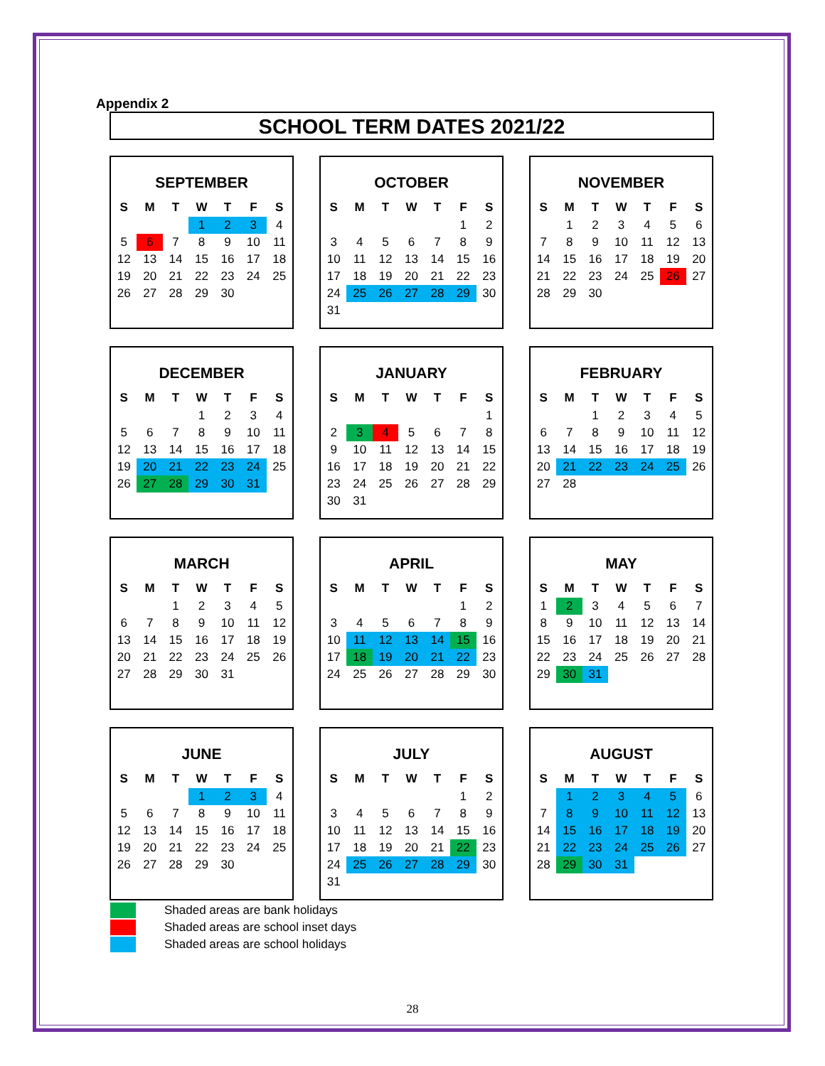Appendix 2
SCHOOL TERM DATES 2021/22
SEPTEMBER
| S | M | T | W | T | F | S |
| --- | --- | --- | --- | --- | --- | --- |
| | | | 1 | 2 | 3 | 4 |
| 5 | 6 | 7 | 8 | 9 | 10 | 11 |
| 12 | 13 | 14 | 15 | 16 | 17 | 18 |
| 19 | 20 | 21 | 22 | 23 | 24 | 25 |
| 26 | 27 | 28 | 29 | 30 | | |
OCTOBER
| S | M | T | W | T | F | S |
| --- | --- | --- | --- | --- | --- | --- |
| | | | | | 1 | 2 |
| 3 | 4 | 5 | 6 | 7 | 8 | 9 |
| 10 | 11 | 12 | 13 | 14 | 15 | 16 |
| 17 | 18 | 19 | 20 | 21 | 22 | 23 |
| 24 | 25 | 26 | 27 | 28 | 29 | 30 |
| 31 | | | | | | |
NOVEMBER
| S | M | T | W | T | F | S |
| --- | --- | --- | --- | --- | --- | --- |
| | 1 | 2 | 3 | 4 | 5 | 6 |
| 7 | 8 | 9 | 10 | 11 | 12 | 13 |
| 14 | 15 | 16 | 17 | 18 | 19 | 20 |
| 21 | 22 | 23 | 24 | 25 | 26 | 27 |
| 28 | 29 | 30 | | | | |
DECEMBER
| S | M | T | W | T | F | S |
| --- | --- | --- | --- | --- | --- | --- |
| | | | 1 | 2 | 3 | 4 |
| 5 | 6 | 7 | 8 | 9 | 10 | 11 |
| 12 | 13 | 14 | 15 | 16 | 17 | 18 |
| 19 | 20 | 21 | 22 | 23 | 24 | 25 |
| 26 | 27 | 28 | 29 | 30 | 31 | |
JANUARY
| S | M | T | W | T | F | S |
| --- | --- | --- | --- | --- | --- | --- |
| | | | | | | 1 |
| 2 | 3 | 4 | 5 | 6 | 7 | 8 |
| 9 | 10 | 11 | 12 | 13 | 14 | 15 |
| 16 | 17 | 18 | 19 | 20 | 21 | 22 |
| 23 | 24 | 25 | 26 | 27 | 28 | 29 |
| 30 | 31 | | | | | |
FEBRUARY
| S | M | T | W | T | F | S |
| --- | --- | --- | --- | --- | --- | --- |
| | | 1 | 2 | 3 | 4 | 5 |
| 6 | 7 | 8 | 9 | 10 | 11 | 12 |
| 13 | 14 | 15 | 16 | 17 | 18 | 19 |
| 20 | 21 | 22 | 23 | 24 | 25 | 26 |
| 27 | 28 | | | | | |
MARCH
| S | M | T | W | T | F | S |
| --- | --- | --- | --- | --- | --- | --- |
| | | 1 | 2 | 3 | 4 | 5 |
| 6 | 7 | 8 | 9 | 10 | 11 | 12 |
| 13 | 14 | 15 | 16 | 17 | 18 | 19 |
| 20 | 21 | 22 | 23 | 24 | 25 | 26 |
| 27 | 28 | 29 | 30 | 31 | | |
APRIL
| S | M | T | W | T | F | S |
| --- | --- | --- | --- | --- | --- | --- |
| | | | | | 1 | 2 |
| 3 | 4 | 5 | 6 | 7 | 8 | 9 |
| 10 | 11 | 12 | 13 | 14 | 15 | 16 |
| 17 | 18 | 19 | 20 | 21 | 22 | 23 |
| 24 | 25 | 26 | 27 | 28 | 29 | 30 |
MAY
| S | M | T | W | T | F | S |
| --- | --- | --- | --- | --- | --- | --- |
| 1 | 2 | 3 | 4 | 5 | 6 | 7 |
| 8 | 9 | 10 | 11 | 12 | 13 | 14 |
| 15 | 16 | 17 | 18 | 19 | 20 | 21 |
| 22 | 23 | 24 | 25 | 26 | 27 | 28 |
| 29 | 30 | 31 | | | | |
JUNE
| S | M | T | W | T | F | S |
| --- | --- | --- | --- | --- | --- | --- |
| | | | 1 | 2 | 3 | 4 |
| 5 | 6 | 7 | 8 | 9 | 10 | 11 |
| 12 | 13 | 14 | 15 | 16 | 17 | 18 |
| 19 | 20 | 21 | 22 | 23 | 24 | 25 |
| 26 | 27 | 28 | 29 | 30 | | |
JULY
| S | M | T | W | T | F | S |
| --- | --- | --- | --- | --- | --- | --- |
| | | | | | 1 | 2 |
| 3 | 4 | 5 | 6 | 7 | 8 | 9 |
| 10 | 11 | 12 | 13 | 14 | 15 | 16 |
| 17 | 18 | 19 | 20 | 21 | 22 | 23 |
| 24 | 25 | 26 | 27 | 28 | 29 | 30 |
| 31 | | | | | | |
AUGUST
| S | M | T | W | T | F | S |
| --- | --- | --- | --- | --- | --- | --- |
| | 1 | 2 | 3 | 4 | 5 | 6 |
| 7 | 8 | 9 | 10 | 11 | 12 | 13 |
| 14 | 15 | 16 | 17 | 18 | 19 | 20 |
| 21 | 22 | 23 | 24 | 25 | 26 | 27 |
| 28 | 29 | 30 | 31 | | | |
Shaded areas are bank holidays
Shaded areas are school inset days
Shaded areas are school holidays
28